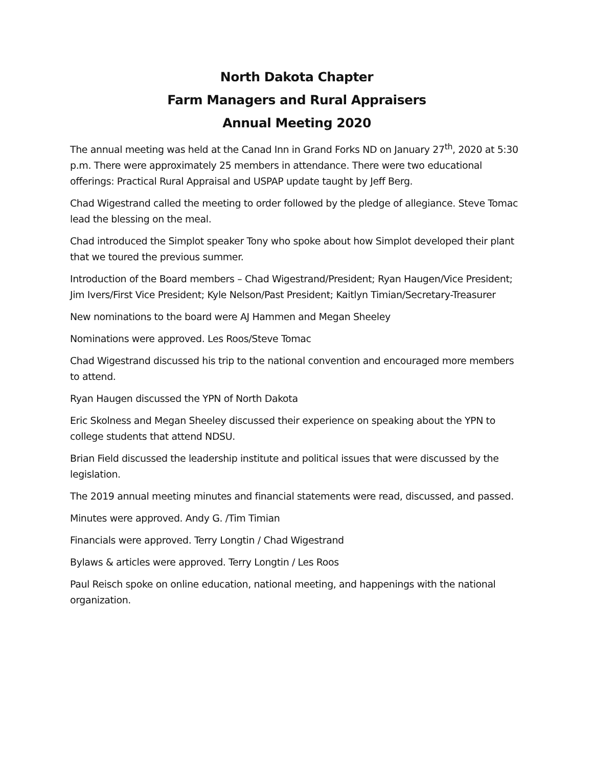North Dakota Chapter
Farm Managers and Rural Appraisers
Annual Meeting 2020
The annual meeting was held at the Canad Inn in Grand Forks ND on January 27<sup>th</sup>, 2020 at 5:30 p.m. There were approximately 25 members in attendance. There were two educational offerings: Practical Rural Appraisal and USPAP update taught by Jeff Berg.
Chad Wigestrand called the meeting to order followed by the pledge of allegiance. Steve Tomac lead the blessing on the meal.
Chad introduced the Simplot speaker Tony who spoke about how Simplot developed their plant that we toured the previous summer.
Introduction of the Board members – Chad Wigestrand/President; Ryan Haugen/Vice President; Jim Ivers/First Vice President; Kyle Nelson/Past President; Kaitlyn Timian/Secretary-Treasurer
New nominations to the board were AJ Hammen and Megan Sheeley
Nominations were approved. Les Roos/Steve Tomac
Chad Wigestrand discussed his trip to the national convention and encouraged more members to attend.
Ryan Haugen discussed the YPN of North Dakota
Eric Skolness and Megan Sheeley discussed their experience on speaking about the YPN to college students that attend NDSU.
Brian Field discussed the leadership institute and political issues that were discussed by the legislation.
The 2019 annual meeting minutes and financial statements were read, discussed, and passed.
Minutes were approved. Andy G. /Tim Timian
Financials were approved. Terry Longtin / Chad Wigestrand
Bylaws & articles were approved. Terry Longtin / Les Roos
Paul Reisch spoke on online education, national meeting, and happenings with the national organization.